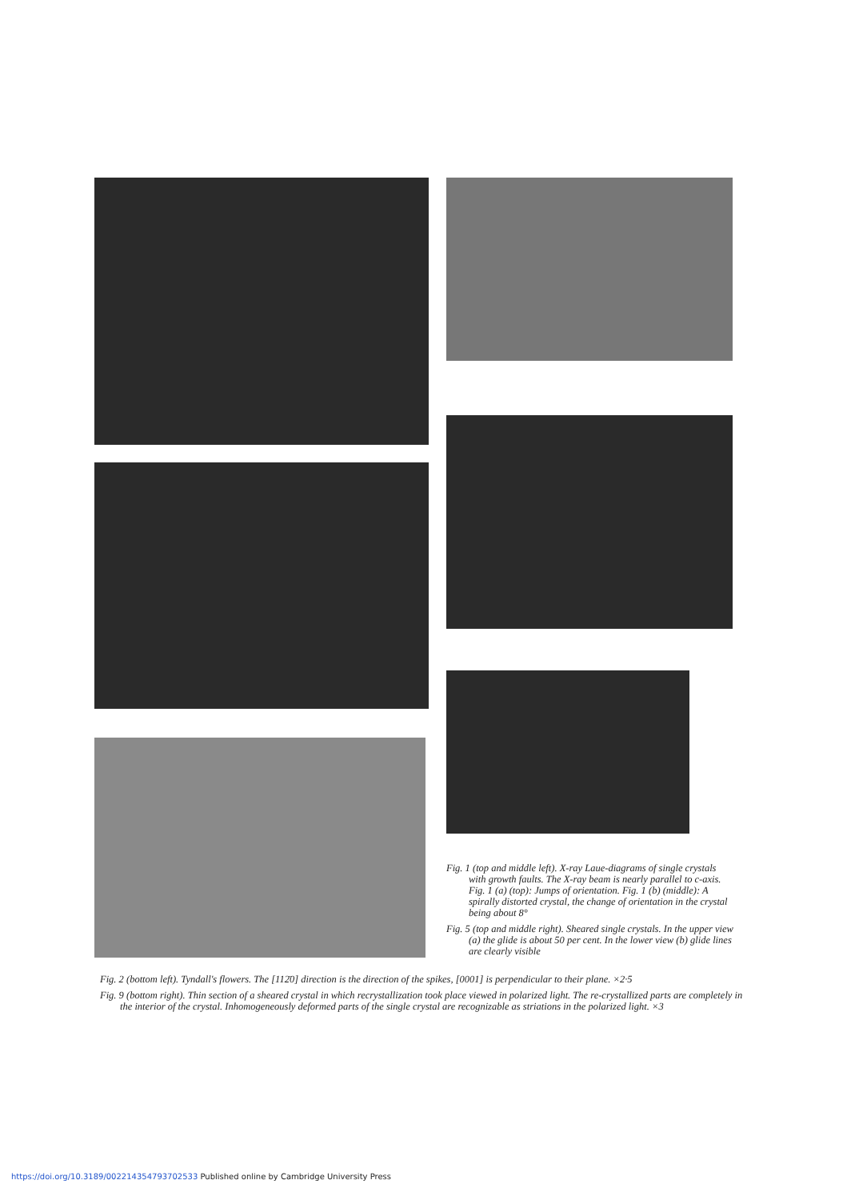Fig. 1 (top and middle left). X-ray Laue-diagrams of single crystals with growth faults. The X-ray beam is nearly parallel to c-axis. Fig. 1 (a) (top): Jumps of orientation. Fig. 1 (b) (middle): A spirally distorted crystal, the change of orientation in the crystal being about 8°
Fig. 5 (top and middle right). Sheared single crystals. In the upper view (a) the glide is about 50 per cent. In the lower view (b) glide lines are clearly visible
Fig. 2 (bottom left). Tyndall's flowers. The [112̄0] direction is the direction of the spikes, [0001] is perpendicular to their plane. ×2·5
Fig. 9 (bottom right). Thin section of a sheared crystal in which recrystallization took place viewed in polarized light. The re-crystallized parts are completely in the interior of the crystal. Inhomogeneously deformed parts of the single crystal are recognizable as striations in the polarized light. ×3
https://doi.org/10.3189/002214354793702533 Published online by Cambridge University Press